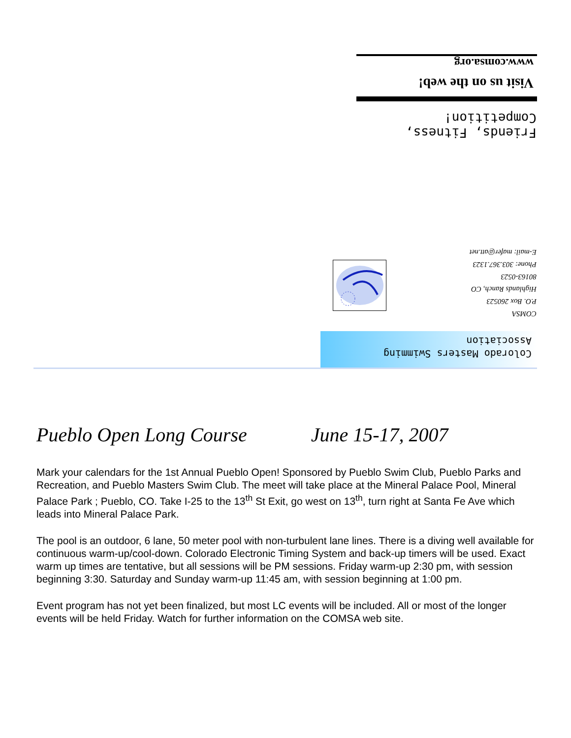Visit us on the web!
www.comsa.org
Friends, Fitness,
Competition!
COMSA
P.O. Box 260523
Highlands Ranch, CO
80163-0523
Phone: 303.367.1323
E-mail: mafer@att.net
Colorado Masters Swimming
Association
Pueblo Open Long Course June 15-17, 2007
Mark your calendars for the 1st Annual Pueblo Open! Sponsored by Pueblo Swim Club, Pueblo Parks and Recreation, and Pueblo Masters Swim Club. The meet will take place at the Mineral Palace Pool, Mineral Palace Park ; Pueblo, CO. Take I-25 to the 13<sup>th</sup> St Exit, go west on 13<sup>th</sup>, turn right at Santa Fe Ave which leads into Mineral Palace Park.
The pool is an outdoor, 6 lane, 50 meter pool with non-turbulent lane lines. There is a diving well available for continuous warm-up/cool-down. Colorado Electronic Timing System and back-up timers will be used. Exact warm up times are tentative, but all sessions will be PM sessions. Friday warm-up 2:30 pm, with session beginning 3:30. Saturday and Sunday warm-up 11:45 am, with session beginning at 1:00 pm.
Event program has not yet been finalized, but most LC events will be included. All or most of the longer events will be held Friday. Watch for further information on the COMSA web site.